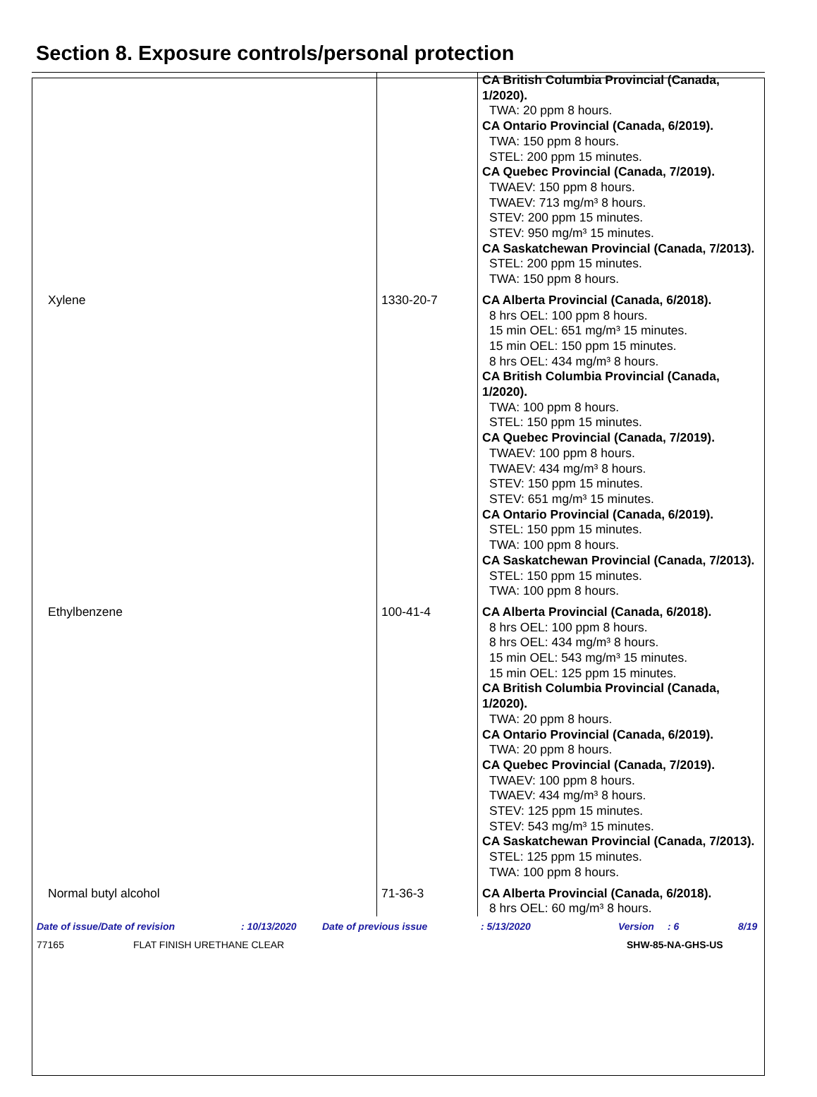Section 8. Exposure controls/personal protection
| | | CA British Columbia Provincial (Canada, 1/2020). TWA: 20 ppm 8 hours. CA Ontario Provincial (Canada, 6/2019). TWA: 150 ppm 8 hours. STEL: 200 ppm 15 minutes. CA Quebec Provincial (Canada, 7/2019). TWAEV: 150 ppm 8 hours. TWAEV: 713 mg/m³ 8 hours. STEV: 200 ppm 15 minutes. STEV: 950 mg/m³ 15 minutes. CA Saskatchewan Provincial (Canada, 7/2013). STEL: 200 ppm 15 minutes. TWA: 150 ppm 8 hours. |
| Xylene | 1330-20-7 | CA Alberta Provincial (Canada, 6/2018). 8 hrs OEL: 100 ppm 8 hours. 15 min OEL: 651 mg/m³ 15 minutes. 15 min OEL: 150 ppm 15 minutes. 8 hrs OEL: 434 mg/m³ 8 hours. CA British Columbia Provincial (Canada, 1/2020). TWA: 100 ppm 8 hours. STEL: 150 ppm 15 minutes. CA Quebec Provincial (Canada, 7/2019). TWAEV: 100 ppm 8 hours. TWAEV: 434 mg/m³ 8 hours. STEV: 150 ppm 15 minutes. STEV: 651 mg/m³ 15 minutes. CA Ontario Provincial (Canada, 6/2019). STEL: 150 ppm 15 minutes. TWA: 100 ppm 8 hours. CA Saskatchewan Provincial (Canada, 7/2013). STEL: 150 ppm 15 minutes. TWA: 100 ppm 8 hours. |
| Ethylbenzene | 100-41-4 | CA Alberta Provincial (Canada, 6/2018). 8 hrs OEL: 100 ppm 8 hours. 8 hrs OEL: 434 mg/m³ 8 hours. 15 min OEL: 543 mg/m³ 15 minutes. 15 min OEL: 125 ppm 15 minutes. CA British Columbia Provincial (Canada, 1/2020). TWA: 20 ppm 8 hours. CA Ontario Provincial (Canada, 6/2019). TWA: 20 ppm 8 hours. CA Quebec Provincial (Canada, 7/2019). TWAEV: 100 ppm 8 hours. TWAEV: 434 mg/m³ 8 hours. STEV: 125 ppm 15 minutes. STEV: 543 mg/m³ 15 minutes. CA Saskatchewan Provincial (Canada, 7/2013). STEL: 125 ppm 15 minutes. TWA: 100 ppm 8 hours. |
| Normal butyl alcohol | 71-36-3 | CA Alberta Provincial (Canada, 6/2018). 8 hrs OEL: 60 mg/m³ 8 hours. |
Date of issue/Date of revision: 10/13/2020 Date of previous issue: 5/13/2020 Version: 6 8/19
77165 FLAT FINISH URETHANE CLEAR SHW-85-NA-GHS-US